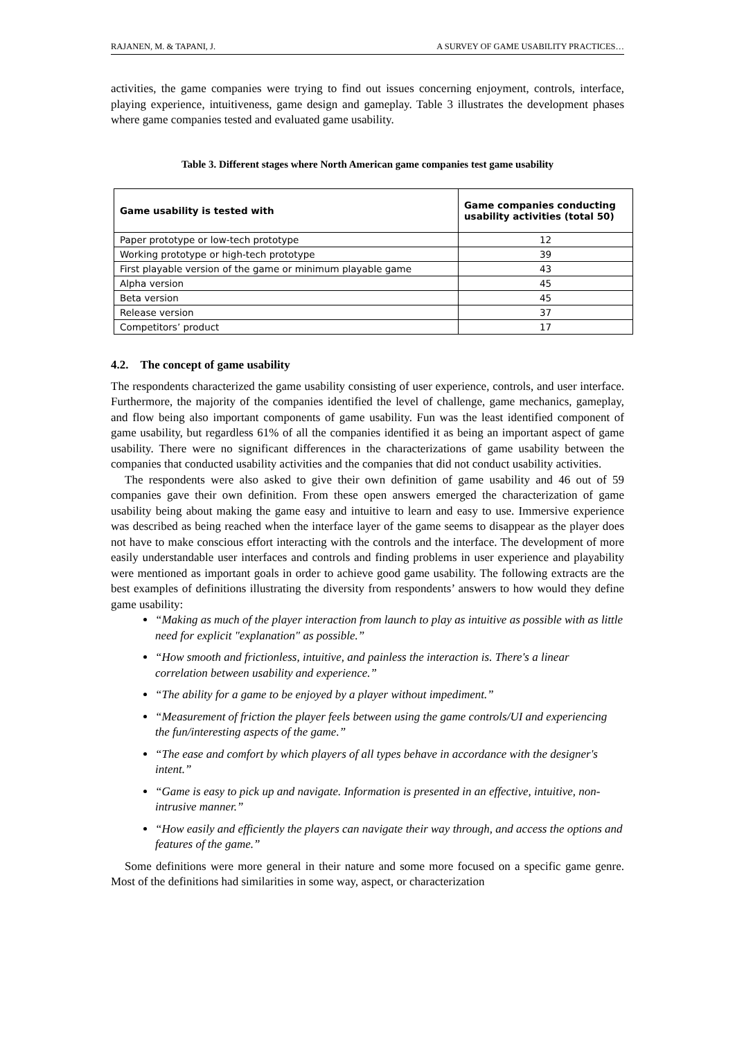RAJANEN, M. & TAPANI, J. A SURVEY OF GAME USABILITY PRACTICES…
activities, the game companies were trying to find out issues concerning enjoyment, controls, interface, playing experience, intuitiveness, game design and gameplay. Table 3 illustrates the development phases where game companies tested and evaluated game usability.
Table 3. Different stages where North American game companies test game usability
| Game usability is tested with | Game companies conducting usability activities (total 50) |
| --- | --- |
| Paper prototype or low-tech prototype | 12 |
| Working prototype or high-tech prototype | 39 |
| First playable version of the game or minimum playable game | 43 |
| Alpha version | 45 |
| Beta version | 45 |
| Release version | 37 |
| Competitors’ product | 17 |
4.2. The concept of game usability
The respondents characterized the game usability consisting of user experience, controls, and user interface. Furthermore, the majority of the companies identified the level of challenge, game mechanics, gameplay, and flow being also important components of game usability. Fun was the least identified component of game usability, but regardless 61% of all the companies identified it as being an important aspect of game usability. There were no significant differences in the characterizations of game usability between the companies that conducted usability activities and the companies that did not conduct usability activities.
The respondents were also asked to give their own definition of game usability and 46 out of 59 companies gave their own definition. From these open answers emerged the characterization of game usability being about making the game easy and intuitive to learn and easy to use. Immersive experience was described as being reached when the interface layer of the game seems to disappear as the player does not have to make conscious effort interacting with the controls and the interface. The development of more easily understandable user interfaces and controls and finding problems in user experience and playability were mentioned as important goals in order to achieve good game usability. The following extracts are the best examples of definitions illustrating the diversity from respondents’ answers to how would they define game usability:
“Making as much of the player interaction from launch to play as intuitive as possible with as little need for explicit "explanation" as possible.”
“How smooth and frictionless, intuitive, and painless the interaction is. There's a linear correlation between usability and experience.”
“The ability for a game to be enjoyed by a player without impediment.”
“Measurement of friction the player feels between using the game controls/UI and experiencing the fun/interesting aspects of the game.”
“The ease and comfort by which players of all types behave in accordance with the designer's intent.”
“Game is easy to pick up and navigate. Information is presented in an effective, intuitive, non-intrusive manner.”
“How easily and efficiently the players can navigate their way through, and access the options and features of the game.”
Some definitions were more general in their nature and some more focused on a specific game genre. Most of the definitions had similarities in some way, aspect, or characterization